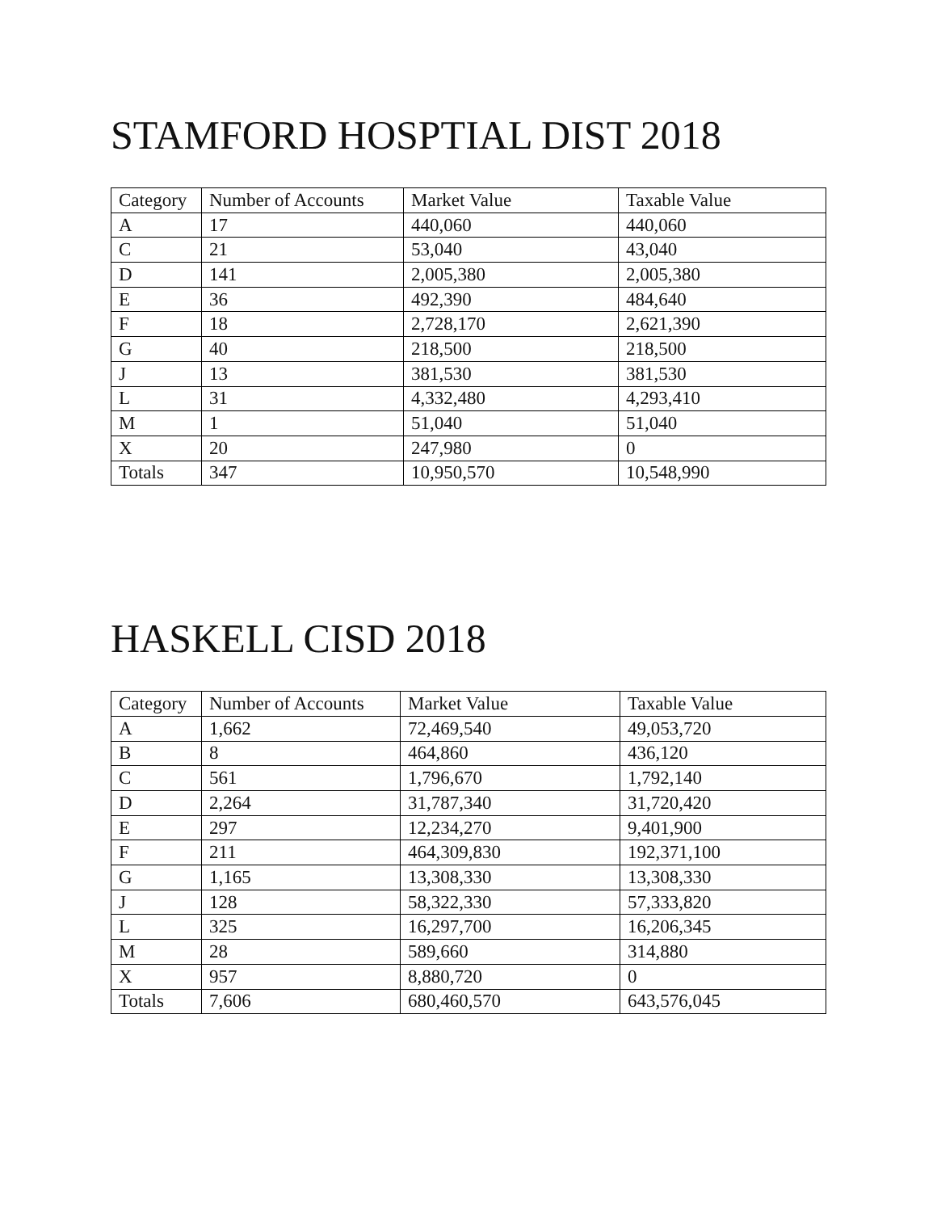STAMFORD HOSPTIAL DIST 2018
| Category | Number of Accounts | Market Value | Taxable Value |
| --- | --- | --- | --- |
| A | 17 | 440,060 | 440,060 |
| C | 21 | 53,040 | 43,040 |
| D | 141 | 2,005,380 | 2,005,380 |
| E | 36 | 492,390 | 484,640 |
| F | 18 | 2,728,170 | 2,621,390 |
| G | 40 | 218,500 | 218,500 |
| J | 13 | 381,530 | 381,530 |
| L | 31 | 4,332,480 | 4,293,410 |
| M | 1 | 51,040 | 51,040 |
| X | 20 | 247,980 | 0 |
| Totals | 347 | 10,950,570 | 10,548,990 |
HASKELL CISD 2018
| Category | Number of Accounts | Market Value | Taxable Value |
| --- | --- | --- | --- |
| A | 1,662 | 72,469,540 | 49,053,720 |
| B | 8 | 464,860 | 436,120 |
| C | 561 | 1,796,670 | 1,792,140 |
| D | 2,264 | 31,787,340 | 31,720,420 |
| E | 297 | 12,234,270 | 9,401,900 |
| F | 211 | 464,309,830 | 192,371,100 |
| G | 1,165 | 13,308,330 | 13,308,330 |
| J | 128 | 58,322,330 | 57,333,820 |
| L | 325 | 16,297,700 | 16,206,345 |
| M | 28 | 589,660 | 314,880 |
| X | 957 | 8,880,720 | 0 |
| Totals | 7,606 | 680,460,570 | 643,576,045 |